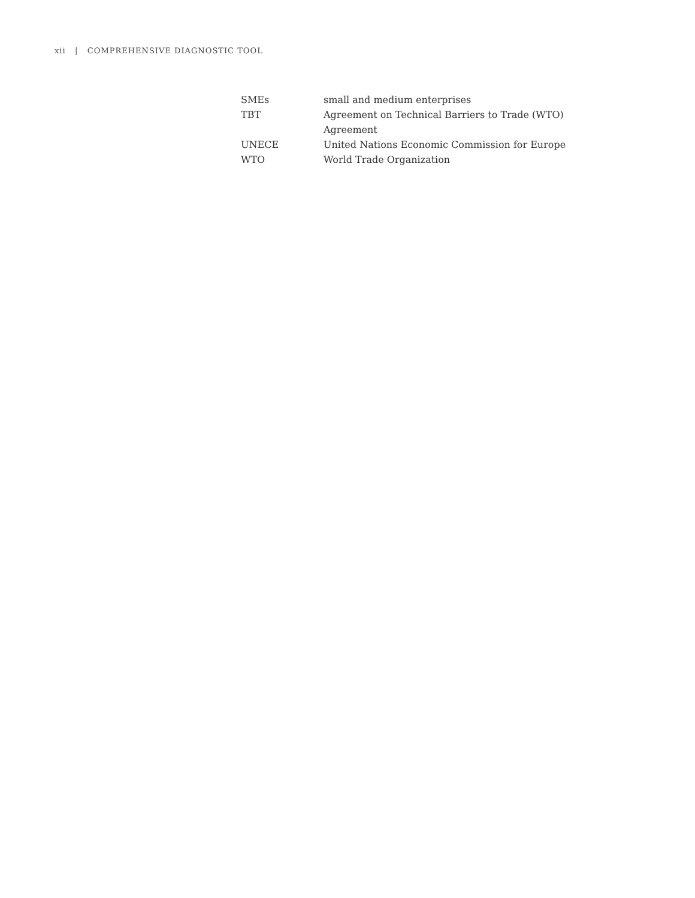xii | COMPREHENSIVE DIAGNOSTIC TOOL
| SMEs | small and medium enterprises |
| TBT | Agreement on Technical Barriers to Trade (WTO) Agreement |
| UNECE | United Nations Economic Commission for Europe |
| WTO | World Trade Organization |